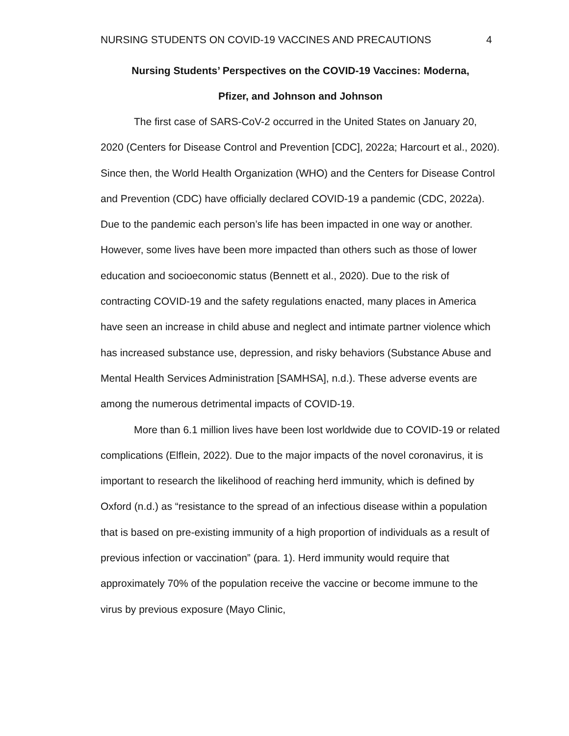NURSING STUDENTS ON COVID-19 VACCINES AND PRECAUTIONS 4
Nursing Students’ Perspectives on the COVID-19 Vaccines: Moderna,
Pfizer, and Johnson and Johnson
The first case of SARS-CoV-2 occurred in the United States on January 20, 2020 (Centers for Disease Control and Prevention [CDC], 2022a; Harcourt et al., 2020). Since then, the World Health Organization (WHO) and the Centers for Disease Control and Prevention (CDC) have officially declared COVID-19 a pandemic (CDC, 2022a). Due to the pandemic each person’s life has been impacted in one way or another. However, some lives have been more impacted than others such as those of lower education and socioeconomic status (Bennett et al., 2020). Due to the risk of contracting COVID-19 and the safety regulations enacted, many places in America have seen an increase in child abuse and neglect and intimate partner violence which has increased substance use, depression, and risky behaviors (Substance Abuse and Mental Health Services Administration [SAMHSA], n.d.). These adverse events are among the numerous detrimental impacts of COVID-19.
More than 6.1 million lives have been lost worldwide due to COVID-19 or related complications (Elflein, 2022). Due to the major impacts of the novel coronavirus, it is important to research the likelihood of reaching herd immunity, which is defined by Oxford (n.d.) as “resistance to the spread of an infectious disease within a population that is based on pre-existing immunity of a high proportion of individuals as a result of previous infection or vaccination” (para. 1). Herd immunity would require that approximately 70% of the population receive the vaccine or become immune to the virus by previous exposure (Mayo Clinic,